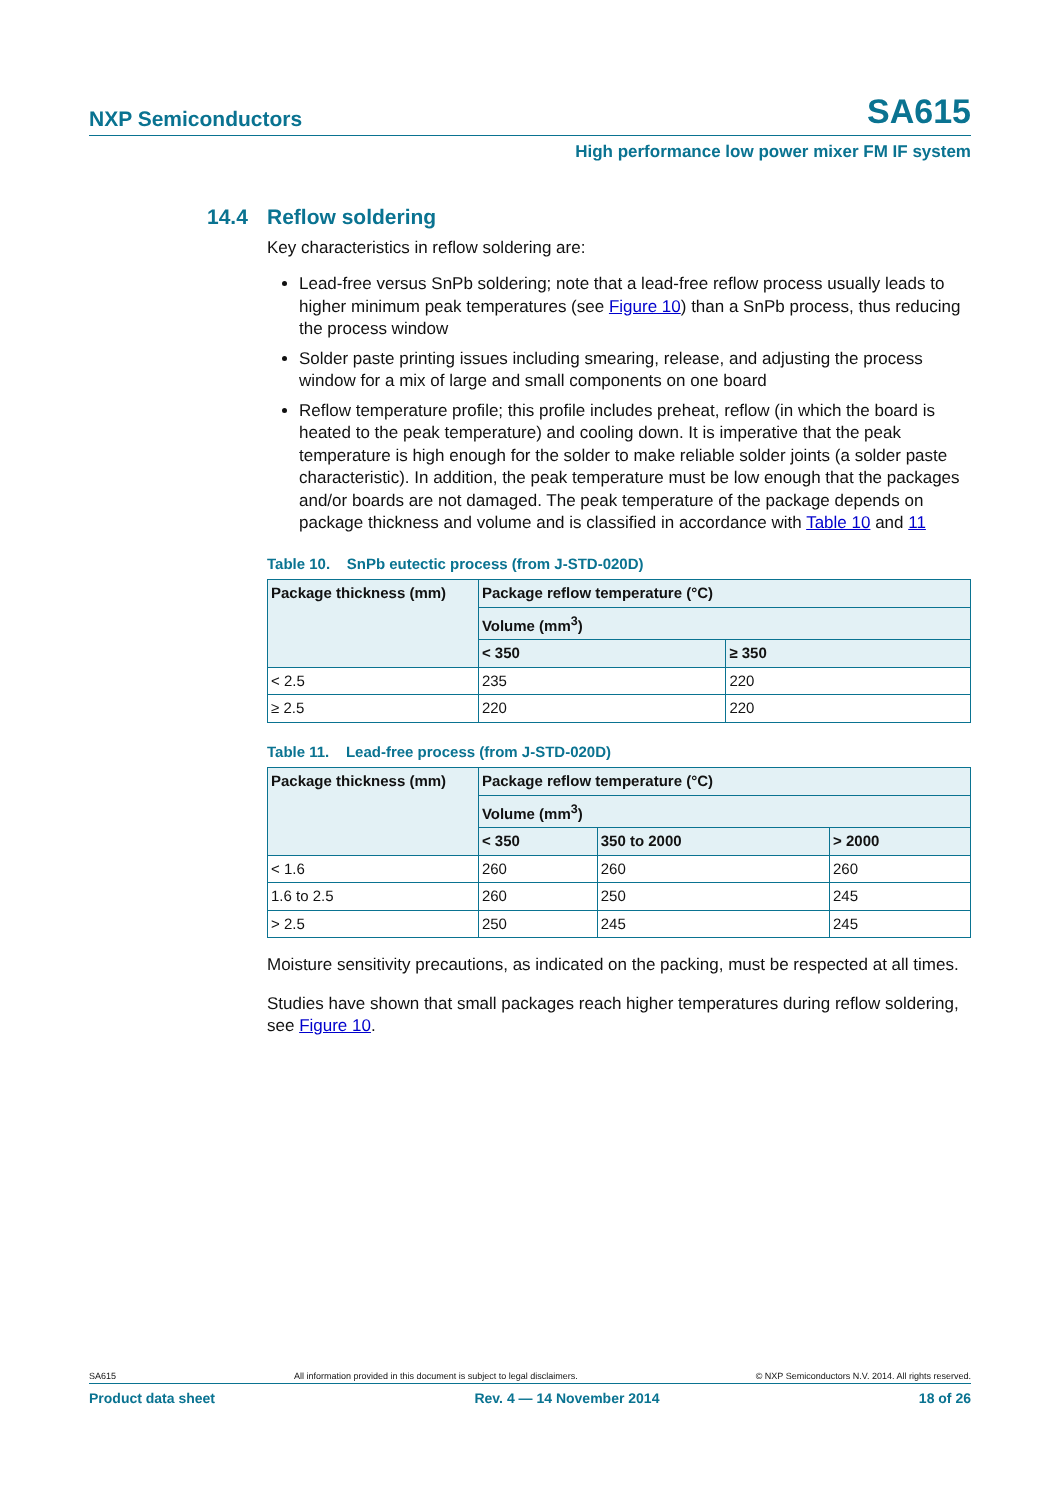NXP Semiconductors SA615
High performance low power mixer FM IF system
14.4 Reflow soldering
Key characteristics in reflow soldering are:
Lead-free versus SnPb soldering; note that a lead-free reflow process usually leads to higher minimum peak temperatures (see Figure 10) than a SnPb process, thus reducing the process window
Solder paste printing issues including smearing, release, and adjusting the process window for a mix of large and small components on one board
Reflow temperature profile; this profile includes preheat, reflow (in which the board is heated to the peak temperature) and cooling down. It is imperative that the peak temperature is high enough for the solder to make reliable solder joints (a solder paste characteristic). In addition, the peak temperature must be low enough that the packages and/or boards are not damaged. The peak temperature of the package depends on package thickness and volume and is classified in accordance with Table 10 and 11
Table 10. SnPb eutectic process (from J-STD-020D)
| Package thickness (mm) | Package reflow temperature (°C) | |
| --- | --- | --- |
| | Volume (mm<sup>3</sup>) | |
| | < 350 | ≥ 350 |
| < 2.5 | 235 | 220 |
| ≥ 2.5 | 220 | 220 |
Table 11. Lead-free process (from J-STD-020D)
| Package thickness (mm) | Package reflow temperature (°C) | | |
| --- | --- | --- | --- |
| | Volume (mm<sup>3</sup>) | | |
| | < 350 | 350 to 2000 | > 2000 |
| < 1.6 | 260 | 260 | 260 |
| 1.6 to 2.5 | 260 | 250 | 245 |
| > 2.5 | 250 | 245 | 245 |
Moisture sensitivity precautions, as indicated on the packing, must be respected at all times.
Studies have shown that small packages reach higher temperatures during reflow soldering, see Figure 10.
SA615 All information provided in this document is subject to legal disclaimers. © NXP Semiconductors N.V. 2014. All rights reserved.
Product data sheet Rev. 4 — 14 November 2014 18 of 26